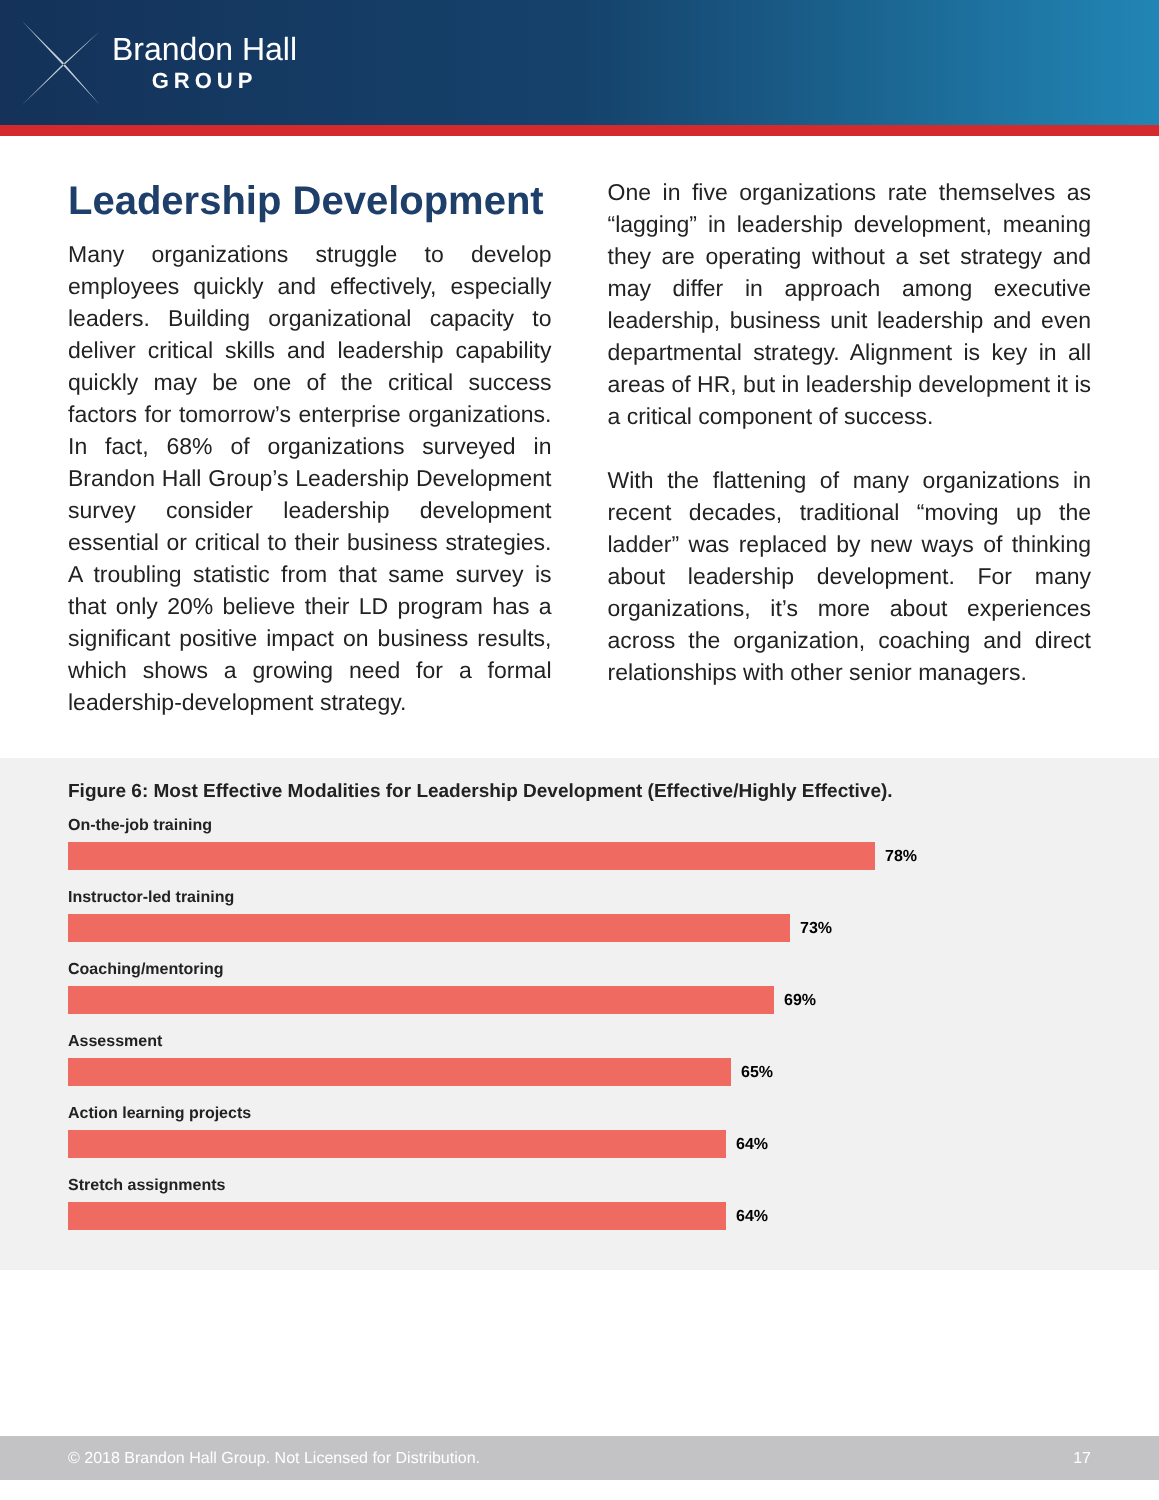Brandon Hall
GROUP
Leadership Development
Many organizations struggle to develop employees quickly and effectively, especially leaders. Building organizational capacity to deliver critical skills and leadership capability quickly may be one of the critical success factors for tomorrow’s enterprise organizations. In fact, 68% of organizations surveyed in Brandon Hall Group’s Leadership Development survey consider leadership development essential or critical to their business strategies. A troubling statistic from that same survey is that only 20% believe their LD program has a significant positive impact on business results, which shows a growing need for a formal leadership-development strategy.
One in five organizations rate themselves as “lagging” in leadership development, meaning they are operating without a set strategy and may differ in approach among executive leadership, business unit leadership and even departmental strategy. Alignment is key in all areas of HR, but in leadership development it is a critical component of success.
With the flattening of many organizations in recent decades, traditional “moving up the ladder” was replaced by new ways of thinking about leadership development. For many organizations, it’s more about experiences across the organization, coaching and direct relationships with other senior managers.
Figure 6: Most Effective Modalities for Leadership Development (Effective/Highly Effective).
On-the-job training
78%
Instructor-led training
73%
Coaching/mentoring
69%
Assessment
65%
Action learning projects
64%
Stretch assignments
64%
© 2018 Brandon Hall Group. Not Licensed for Distribution. 17